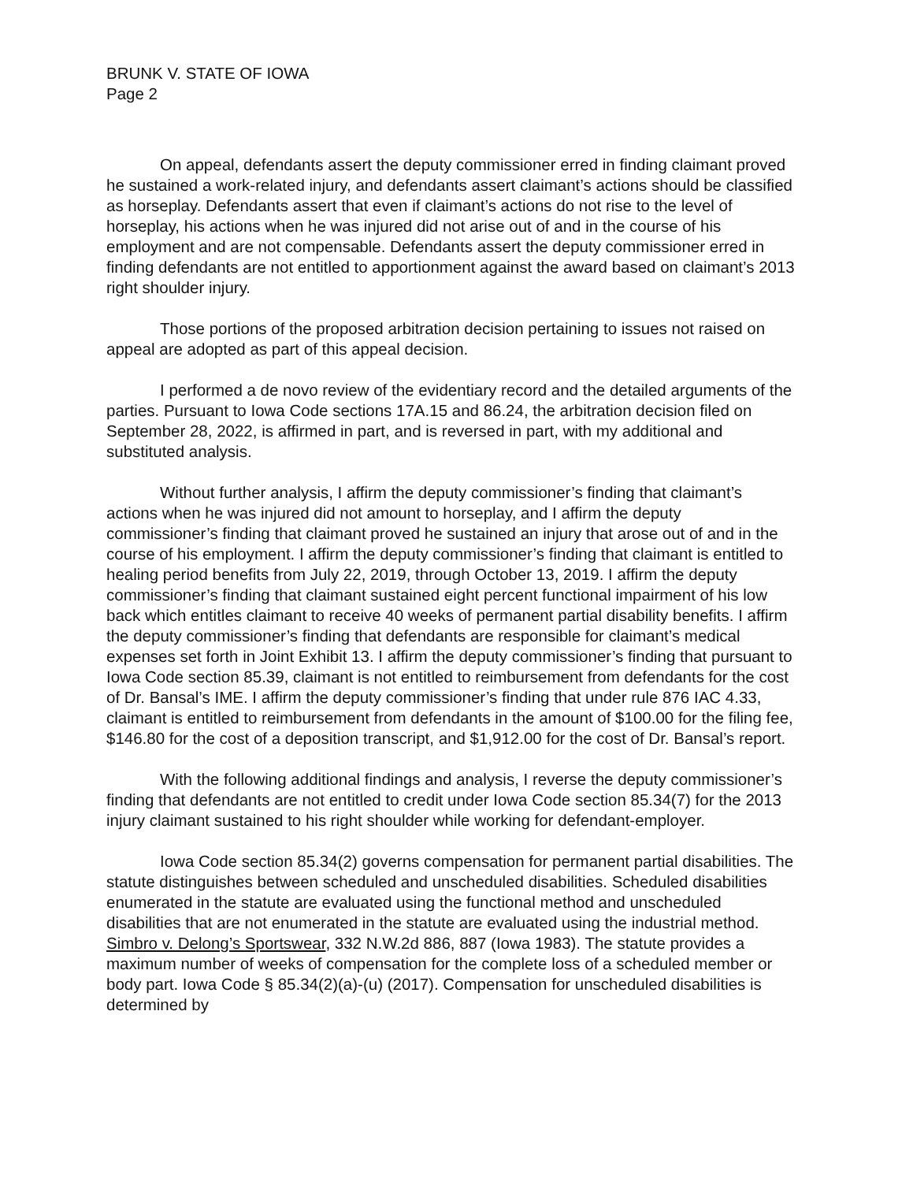BRUNK V. STATE OF IOWA
Page 2
On appeal, defendants assert the deputy commissioner erred in finding claimant proved he sustained a work-related injury, and defendants assert claimant’s actions should be classified as horseplay. Defendants assert that even if claimant’s actions do not rise to the level of horseplay, his actions when he was injured did not arise out of and in the course of his employment and are not compensable. Defendants assert the deputy commissioner erred in finding defendants are not entitled to apportionment against the award based on claimant’s 2013 right shoulder injury.
Those portions of the proposed arbitration decision pertaining to issues not raised on appeal are adopted as part of this appeal decision.
I performed a de novo review of the evidentiary record and the detailed arguments of the parties. Pursuant to Iowa Code sections 17A.15 and 86.24, the arbitration decision filed on September 28, 2022, is affirmed in part, and is reversed in part, with my additional and substituted analysis.
Without further analysis, I affirm the deputy commissioner’s finding that claimant’s actions when he was injured did not amount to horseplay, and I affirm the deputy commissioner’s finding that claimant proved he sustained an injury that arose out of and in the course of his employment. I affirm the deputy commissioner’s finding that claimant is entitled to healing period benefits from July 22, 2019, through October 13, 2019. I affirm the deputy commissioner’s finding that claimant sustained eight percent functional impairment of his low back which entitles claimant to receive 40 weeks of permanent partial disability benefits. I affirm the deputy commissioner’s finding that defendants are responsible for claimant’s medical expenses set forth in Joint Exhibit 13. I affirm the deputy commissioner’s finding that pursuant to Iowa Code section 85.39, claimant is not entitled to reimbursement from defendants for the cost of Dr. Bansal’s IME. I affirm the deputy commissioner’s finding that under rule 876 IAC 4.33, claimant is entitled to reimbursement from defendants in the amount of $100.00 for the filing fee, $146.80 for the cost of a deposition transcript, and $1,912.00 for the cost of Dr. Bansal’s report.
With the following additional findings and analysis, I reverse the deputy commissioner’s finding that defendants are not entitled to credit under Iowa Code section 85.34(7) for the 2013 injury claimant sustained to his right shoulder while working for defendant-employer.
Iowa Code section 85.34(2) governs compensation for permanent partial disabilities. The statute distinguishes between scheduled and unscheduled disabilities. Scheduled disabilities enumerated in the statute are evaluated using the functional method and unscheduled disabilities that are not enumerated in the statute are evaluated using the industrial method. Simbro v. Delong’s Sportswear, 332 N.W.2d 886, 887 (Iowa 1983). The statute provides a maximum number of weeks of compensation for the complete loss of a scheduled member or body part. Iowa Code § 85.34(2)(a)-(u) (2017). Compensation for unscheduled disabilities is determined by